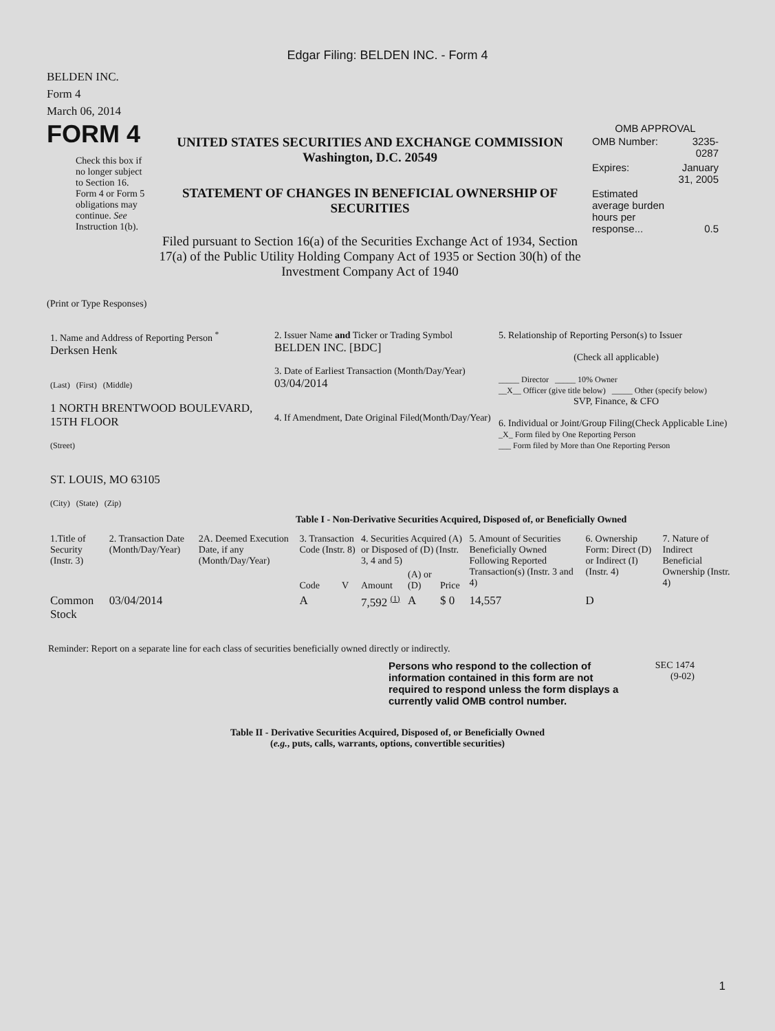Edgar Filing: BELDEN INC. - Form 4
BELDEN INC.
Form 4
March 06, 2014
FORM 4
Check this box if no longer subject to Section 16. Form 4 or Form 5 obligations may continue. See Instruction 1(b).
UNITED STATES SECURITIES AND EXCHANGE COMMISSION
Washington, D.C. 20549
STATEMENT OF CHANGES IN BENEFICIAL OWNERSHIP OF SECURITIES
Filed pursuant to Section 16(a) of the Securities Exchange Act of 1934, Section 17(a) of the Public Utility Holding Company Act of 1935 or Section 30(h) of the Investment Company Act of 1940
OMB APPROVAL
| OMB Number: | 3235-0287 |
| Expires: | January 31, 2005 |
| Estimated average burden hours per response... | 0.5 |
(Print or Type Responses)
| 1. Name and Address of Reporting Person <sup>*</sup> Derksen Henk (Last) (First) (Middle) 1 NORTH BRENTWOOD BOULEVARD, 15TH FLOOR (Street) ST. LOUIS, MO 63105 (City) (State) (Zip) | 2. Issuer Name and Ticker or Trading Symbol BELDEN INC. [BDC] 3. Date of Earliest Transaction (Month/Day/Year) 03/04/2014 4. If Amendment, Date Original Filed(Month/Day/Year) | 5. Relationship of Reporting Person(s) to Issuer (Check all applicable) _____ Director _____ 10% Owner __X__ Officer (give title below) _____ Other (specify below) SVP, Finance, & CFO 6. Individual or Joint/Group Filing(Check Applicable Line) _X_ Form filed by One Reporting Person ___ Form filed by More than One Reporting Person |
Table I - Non-Derivative Securities Acquired, Disposed of, or Beneficially Owned
| 1.Title of Security (Instr. 3) | 2. Transaction Date (Month/Day/Year) | 2A. Deemed Execution Date, if any (Month/Day/Year) | 3. Transaction Code (Instr. 8) | | 4. Securities Acquired (A) or Disposed of (D) (Instr. 3, 4 and 5) | | | 5. Amount of Securities Beneficially Owned Following Reported Transaction(s) (Instr. 3 and 4) | 6. Ownership Form: Direct (D) or Indirect (I) (Instr. 4) | 7. Nature of Indirect Beneficial Ownership (Instr. 4) |
| | | | Code | V | Amount | (A) or (D) | Price | | | |
| Common Stock | 03/04/2014 | | A | | 7,592 <sup>(1)</sup> | A | $ 0 | 14,557 | D | |
Reminder: Report on a separate line for each class of securities beneficially owned directly or indirectly.
Persons who respond to the collection of information contained in this form are not required to respond unless the form displays a currently valid OMB control number.
SEC 1474
(9-02)
Table II - Derivative Securities Acquired, Disposed of, or Beneficially Owned
(e.g., puts, calls, warrants, options, convertible securities)
1